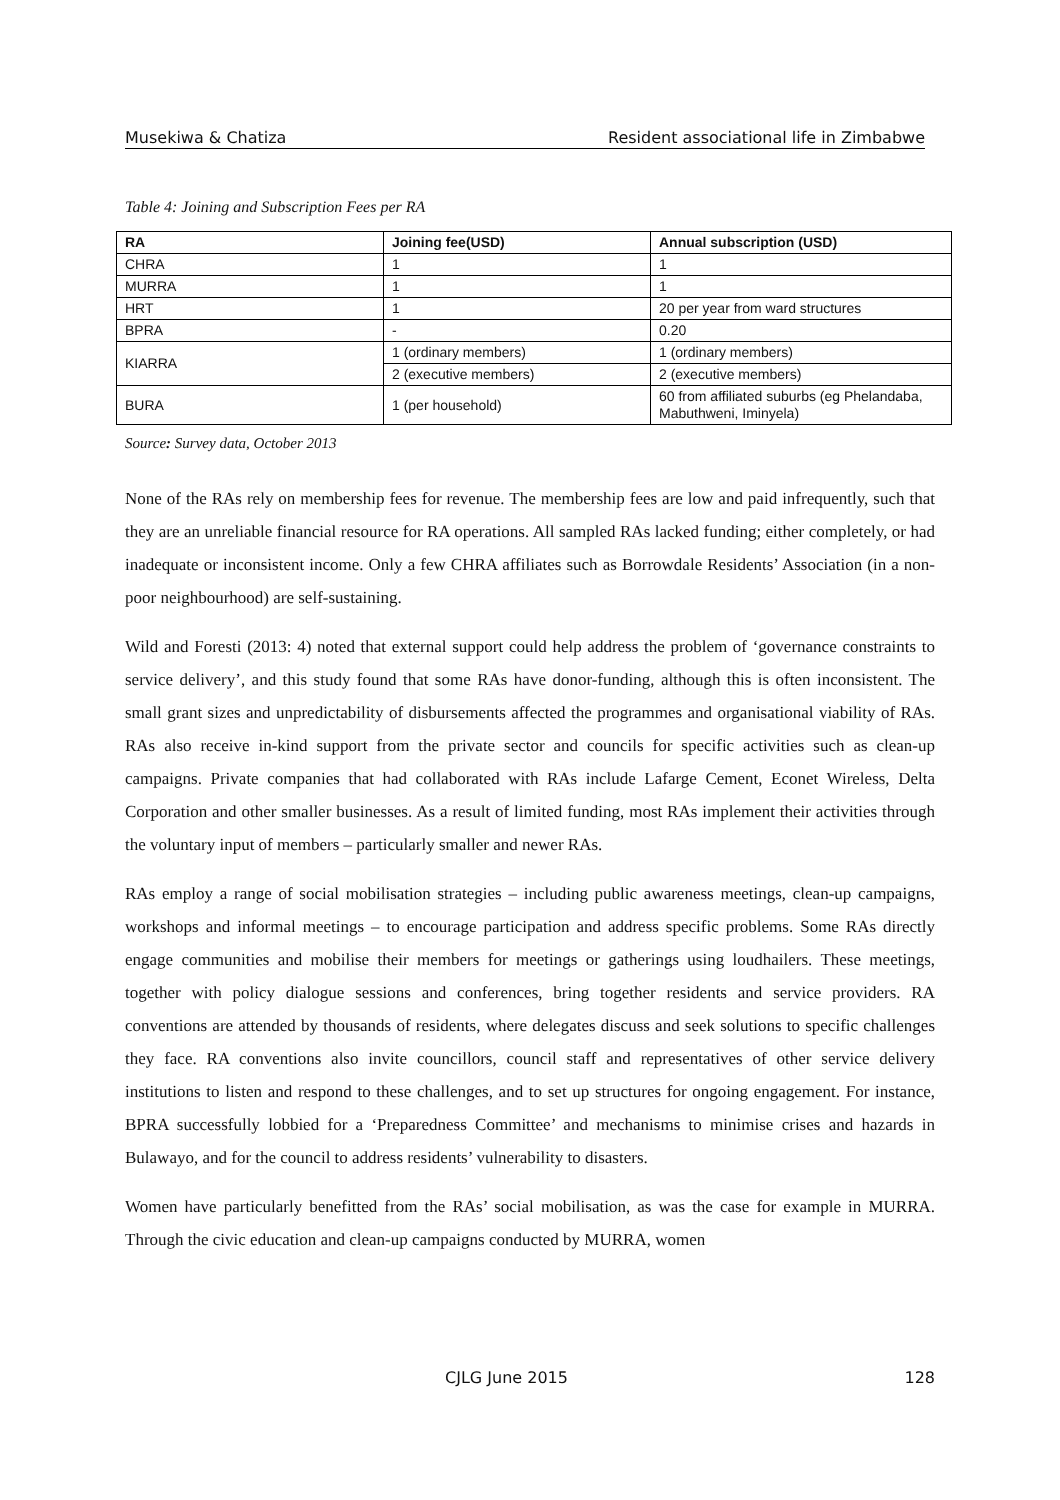Musekiwa & Chatiza Resident associational life in Zimbabwe
Table 4: Joining and Subscription Fees per RA
| RA | Joining fee(USD) | Annual subscription (USD) |
| --- | --- | --- |
| CHRA | 1 | 1 |
| MURRA | 1 | 1 |
| HRT | 1 | 20 per year from ward structures |
| BPRA | - | 0.20 |
| KIARRA | 1 (ordinary members) | 1 (ordinary members) |
| | 2 (executive members) | 2 (executive members) |
| BURA | 1 (per household) | 60 from affiliated suburbs (eg Phelandaba, Mabuthweni, Iminyela) |
Source: Survey data, October 2013
None of the RAs rely on membership fees for revenue. The membership fees are low and paid infrequently, such that they are an unreliable financial resource for RA operations. All sampled RAs lacked funding; either completely, or had inadequate or inconsistent income. Only a few CHRA affiliates such as Borrowdale Residents’ Association (in a non-poor neighbourhood) are self-sustaining.
Wild and Foresti (2013: 4) noted that external support could help address the problem of ‘governance constraints to service delivery’, and this study found that some RAs have donor-funding, although this is often inconsistent. The small grant sizes and unpredictability of disbursements affected the programmes and organisational viability of RAs. RAs also receive in-kind support from the private sector and councils for specific activities such as clean-up campaigns. Private companies that had collaborated with RAs include Lafarge Cement, Econet Wireless, Delta Corporation and other smaller businesses. As a result of limited funding, most RAs implement their activities through the voluntary input of members – particularly smaller and newer RAs.
RAs employ a range of social mobilisation strategies – including public awareness meetings, clean-up campaigns, workshops and informal meetings – to encourage participation and address specific problems. Some RAs directly engage communities and mobilise their members for meetings or gatherings using loudhailers. These meetings, together with policy dialogue sessions and conferences, bring together residents and service providers. RA conventions are attended by thousands of residents, where delegates discuss and seek solutions to specific challenges they face. RA conventions also invite councillors, council staff and representatives of other service delivery institutions to listen and respond to these challenges, and to set up structures for ongoing engagement. For instance, BPRA successfully lobbied for a ‘Preparedness Committee’ and mechanisms to minimise crises and hazards in Bulawayo, and for the council to address residents’ vulnerability to disasters.
Women have particularly benefitted from the RAs’ social mobilisation, as was the case for example in MURRA. Through the civic education and clean-up campaigns conducted by MURRA, women
CJLG June 2015 128